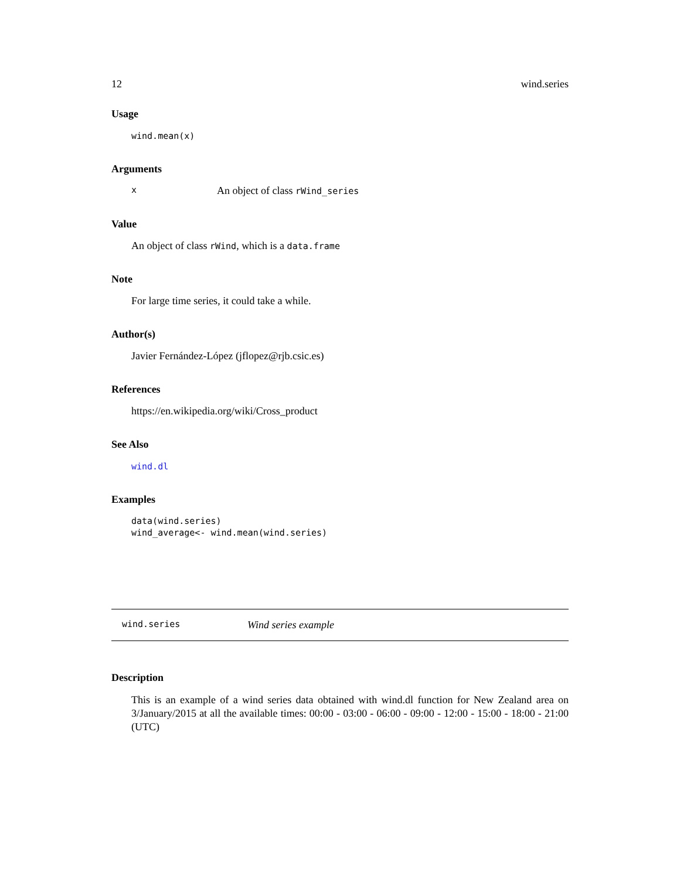12 wind.series
Usage
wind.mean(x)
Arguments
x An object of class rWind_series
Value
An object of class rWind, which is a data.frame
Note
For large time series, it could take a while.
Author(s)
Javier Fernández-López (jflopez@rjb.csic.es)
References
https://en.wikipedia.org/wiki/Cross_product
See Also
wind.dl
Examples
data(wind.series)
wind_average<- wind.mean(wind.series)
wind.series Wind series example
Description
This is an example of a wind series data obtained with wind.dl function for New Zealand area on 3/January/2015 at all the available times: 00:00 - 03:00 - 06:00 - 09:00 - 12:00 - 15:00 - 18:00 - 21:00 (UTC)